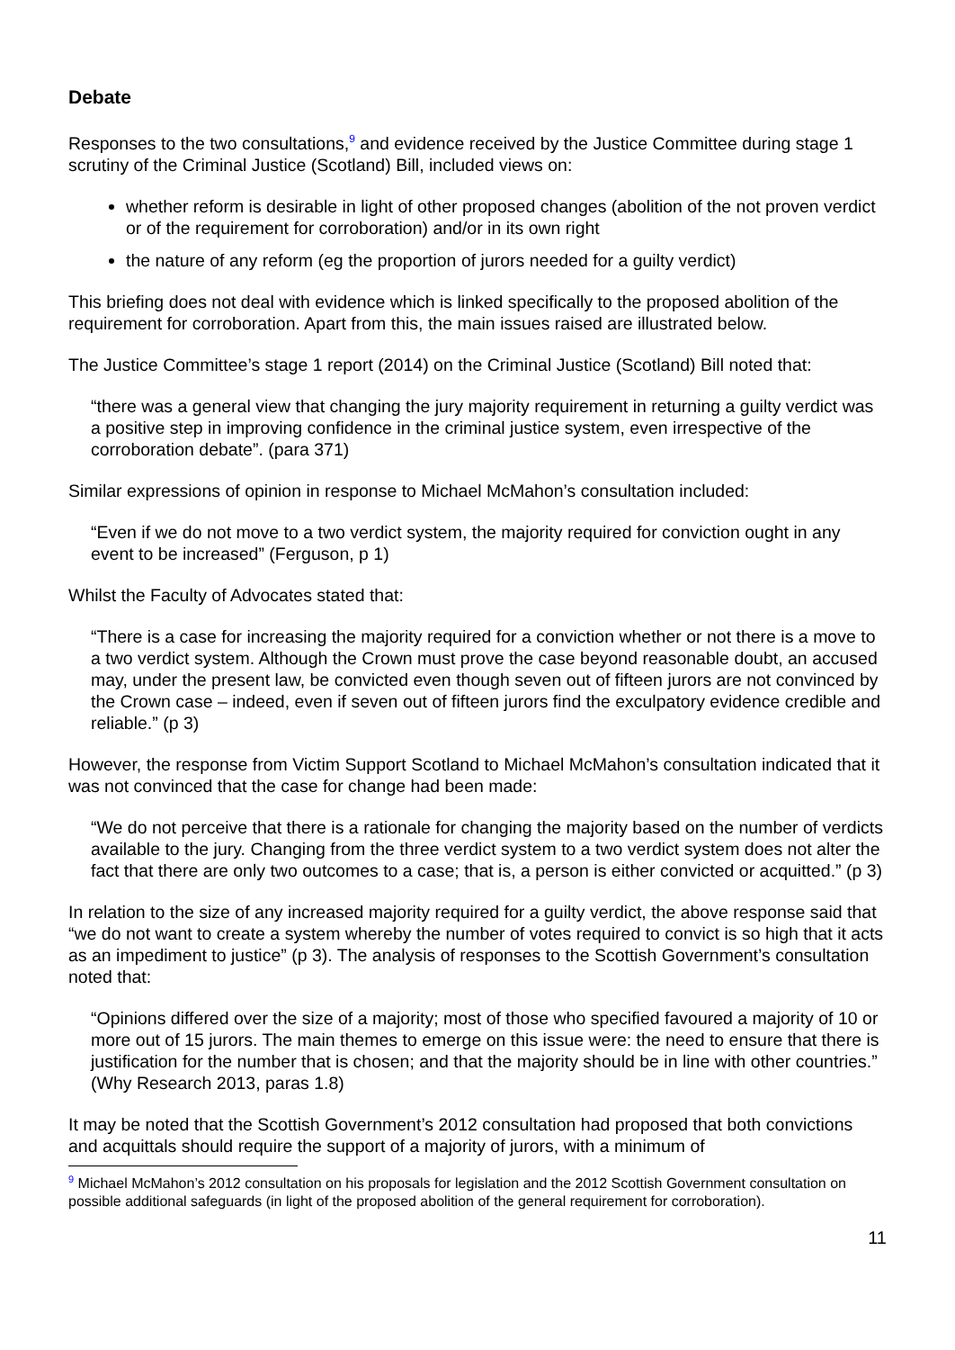Debate
Responses to the two consultations,<sup>9</sup> and evidence received by the Justice Committee during stage 1 scrutiny of the Criminal Justice (Scotland) Bill, included views on:
whether reform is desirable in light of other proposed changes (abolition of the not proven verdict or of the requirement for corroboration) and/or in its own right
the nature of any reform (eg the proportion of jurors needed for a guilty verdict)
This briefing does not deal with evidence which is linked specifically to the proposed abolition of the requirement for corroboration. Apart from this, the main issues raised are illustrated below.
The Justice Committee’s stage 1 report (2014) on the Criminal Justice (Scotland) Bill noted that:
“there was a general view that changing the jury majority requirement in returning a guilty verdict was a positive step in improving confidence in the criminal justice system, even irrespective of the corroboration debate”. (para 371)
Similar expressions of opinion in response to Michael McMahon’s consultation included:
“Even if we do not move to a two verdict system, the majority required for conviction ought in any event to be increased” (Ferguson, p 1)
Whilst the Faculty of Advocates stated that:
“There is a case for increasing the majority required for a conviction whether or not there is a move to a two verdict system. Although the Crown must prove the case beyond reasonable doubt, an accused may, under the present law, be convicted even though seven out of fifteen jurors are not convinced by the Crown case – indeed, even if seven out of fifteen jurors find the exculpatory evidence credible and reliable.” (p 3)
However, the response from Victim Support Scotland to Michael McMahon’s consultation indicated that it was not convinced that the case for change had been made:
“We do not perceive that there is a rationale for changing the majority based on the number of verdicts available to the jury. Changing from the three verdict system to a two verdict system does not alter the fact that there are only two outcomes to a case; that is, a person is either convicted or acquitted.” (p 3)
In relation to the size of any increased majority required for a guilty verdict, the above response said that “we do not want to create a system whereby the number of votes required to convict is so high that it acts as an impediment to justice” (p 3). The analysis of responses to the Scottish Government’s consultation noted that:
“Opinions differed over the size of a majority; most of those who specified favoured a majority of 10 or more out of 15 jurors. The main themes to emerge on this issue were: the need to ensure that there is justification for the number that is chosen; and that the majority should be in line with other countries.” (Why Research 2013, paras 1.8)
It may be noted that the Scottish Government’s 2012 consultation had proposed that both convictions and acquittals should require the support of a majority of jurors, with a minimum of
<sup>9</sup> Michael McMahon’s 2012 consultation on his proposals for legislation and the 2012 Scottish Government consultation on possible additional safeguards (in light of the proposed abolition of the general requirement for corroboration).
11